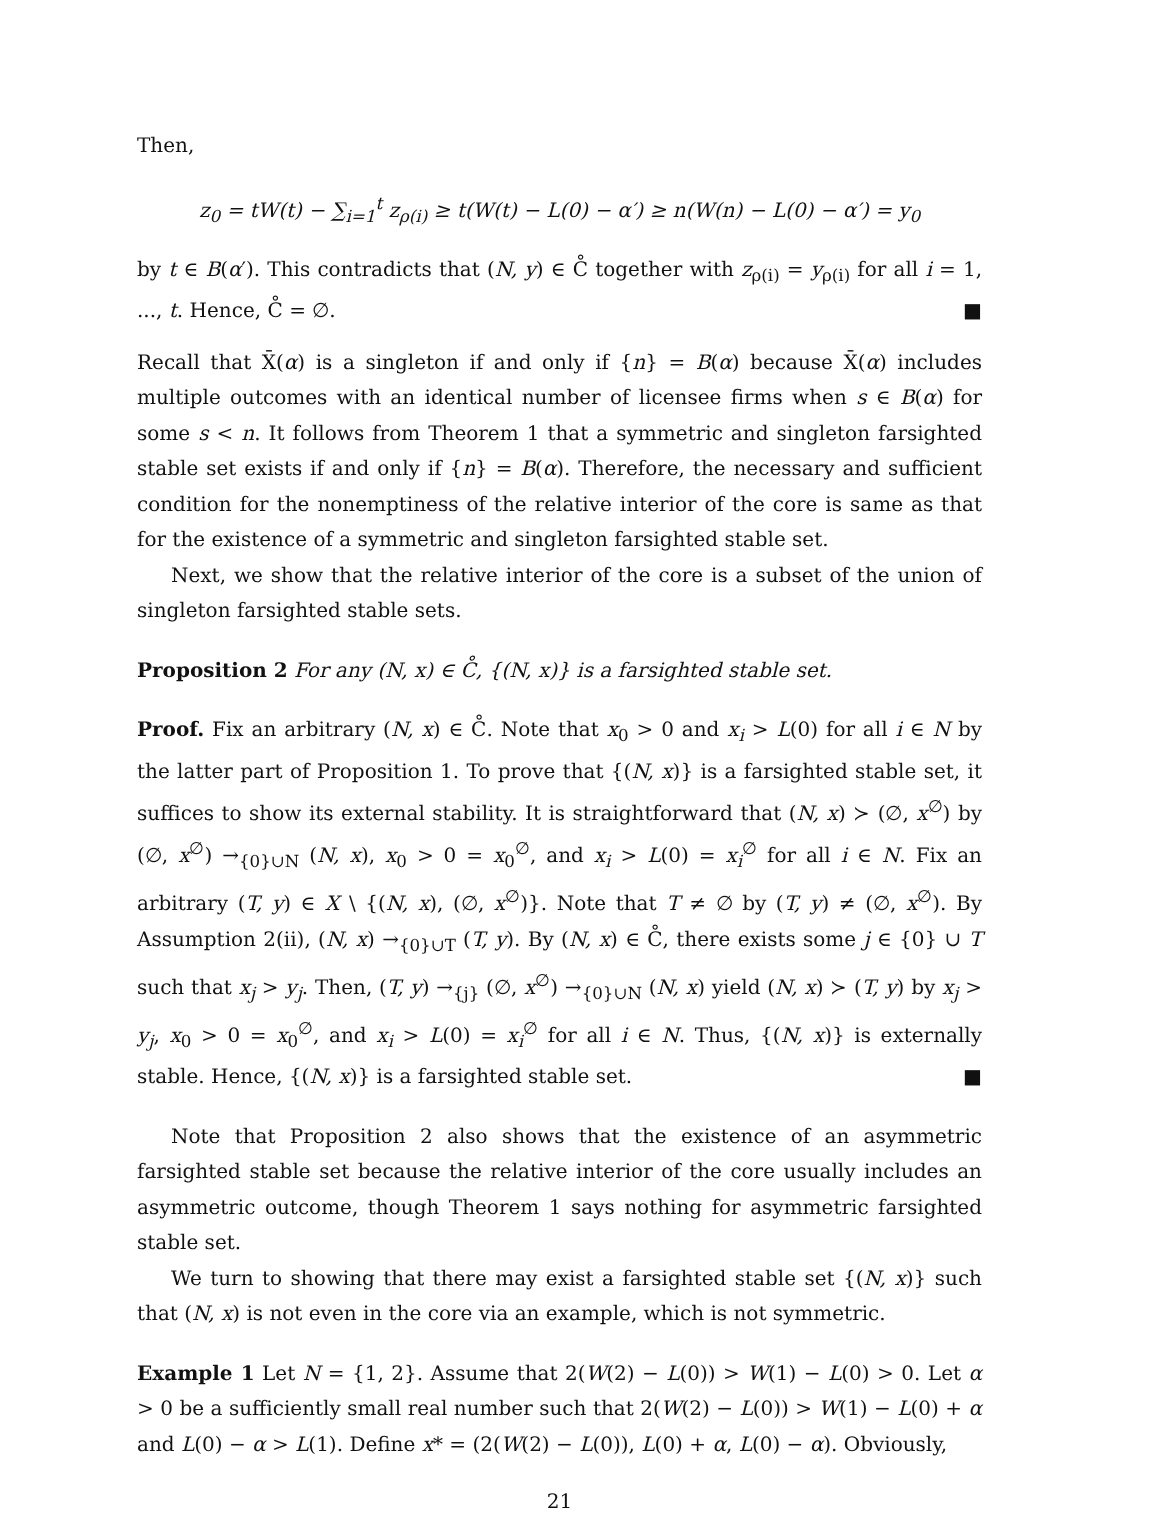Then,
z<sub>0</sub> = tW(t) − ∑<sub>i=1</sub><sup>t</sup> z<sub>ρ(i)</sub> ≥ t(W(t) − L(0) − α′) ≥ n(W(n) − L(0) − α′) = y<sub>0</sub>
by t ∈ B(α′). This contradicts that (N, y) ∈ C̊ together with z<sub>ρ(i)</sub> = y<sub>ρ(i)</sub> for all i = 1, ..., t. Hence, C̊ = ∅. ■
Recall that X̄(α) is a singleton if and only if {n} = B(α) because X̄(α) includes multiple outcomes with an identical number of licensee firms when s ∈ B(α) for some s < n. It follows from Theorem 1 that a symmetric and singleton farsighted stable set exists if and only if {n} = B(α). Therefore, the necessary and sufficient condition for the nonemptiness of the relative interior of the core is same as that for the existence of a symmetric and singleton farsighted stable set.
Next, we show that the relative interior of the core is a subset of the union of singleton farsighted stable sets.
Proposition 2 For any (N, x) ∈ C̊, {(N, x)} is a farsighted stable set.
Proof. Fix an arbitrary (N, x) ∈ C̊. Note that x<sub>0</sub> > 0 and x<sub>i</sub> > L(0) for all i ∈ N by the latter part of Proposition 1. To prove that {(N, x)} is a farsighted stable set, it suffices to show its external stability. It is straightforward that (N, x) ≻ (∅, x<sup>∅</sup>) by (∅, x<sup>∅</sup>) →<sub>{0}∪N</sub> (N, x), x<sub>0</sub> > 0 = x<sub>0</sub><sup>∅</sup>, and x<sub>i</sub> > L(0) = x<sub>i</sub><sup>∅</sup> for all i ∈ N. Fix an arbitrary (T, y) ∈ X \ {(N, x), (∅, x<sup>∅</sup>)}. Note that T ≠ ∅ by (T, y) ≠ (∅, x<sup>∅</sup>). By Assumption 2(ii), (N, x) →<sub>{0}∪T</sub> (T, y). By (N, x) ∈ C̊, there exists some j ∈ {0} ∪ T such that x<sub>j</sub> > y<sub>j</sub>. Then, (T, y) →<sub>{j}</sub> (∅, x<sup>∅</sup>) →<sub>{0}∪N</sub> (N, x) yield (N, x) ≻ (T, y) by x<sub>j</sub> > y<sub>j</sub>, x<sub>0</sub> > 0 = x<sub>0</sub><sup>∅</sup>, and x<sub>i</sub> > L(0) = x<sub>i</sub><sup>∅</sup> for all i ∈ N. Thus, {(N, x)} is externally stable. Hence, {(N, x)} is a farsighted stable set. ■
Note that Proposition 2 also shows that the existence of an asymmetric farsighted stable set because the relative interior of the core usually includes an asymmetric outcome, though Theorem 1 says nothing for asymmetric farsighted stable set.
We turn to showing that there may exist a farsighted stable set {(N, x)} such that (N, x) is not even in the core via an example, which is not symmetric.
Example 1 Let N = {1, 2}. Assume that 2(W(2) − L(0)) > W(1) − L(0) > 0. Let α > 0 be a sufficiently small real number such that 2(W(2) − L(0)) > W(1) − L(0) + α and L(0) − α > L(1). Define x* = (2(W(2) − L(0)), L(0) + α, L(0) − α). Obviously,
21